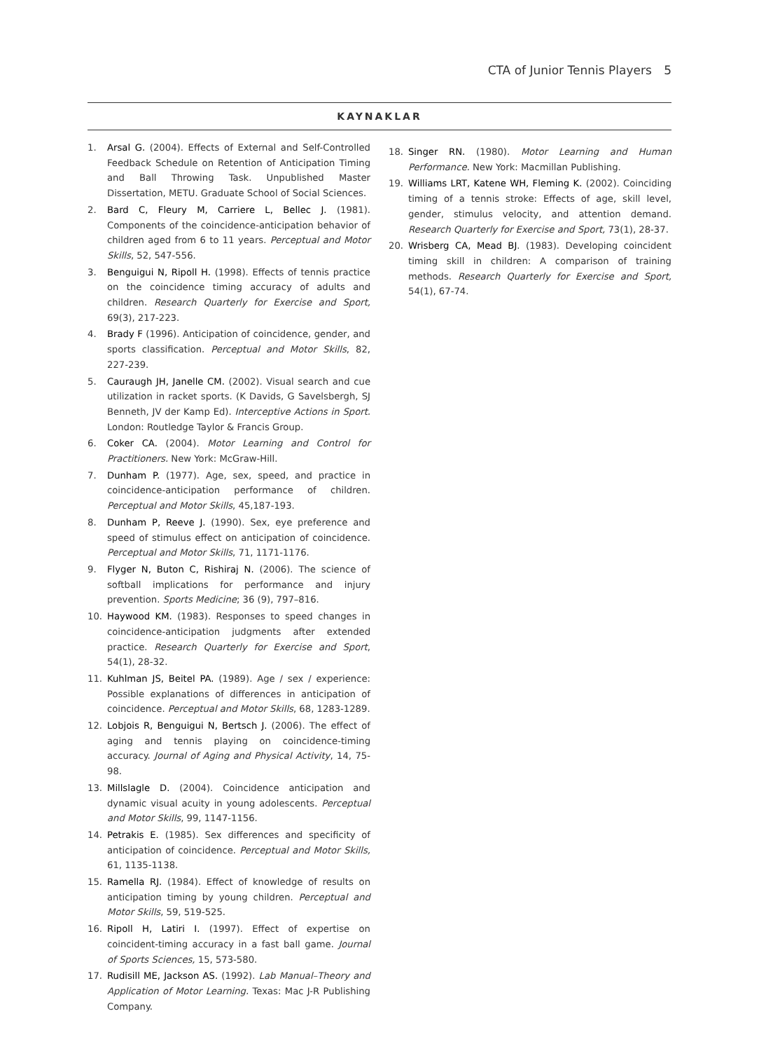CTA of Junior Tennis Players 5
KAYNAKLAR
1. Arsal G. (2004). Effects of External and Self-Controlled Feedback Schedule on Retention of Anticipation Timing and Ball Throwing Task. Unpublished Master Dissertation, METU. Graduate School of Social Sciences.
2. Bard C, Fleury M, Carriere L, Bellec J. (1981). Components of the coincidence-anticipation behavior of children aged from 6 to 11 years. Perceptual and Motor Skills, 52, 547-556.
3. Benguigui N, Ripoll H. (1998). Effects of tennis practice on the coincidence timing accuracy of adults and children. Research Quarterly for Exercise and Sport, 69(3), 217-223.
4. Brady F (1996). Anticipation of coincidence, gender, and sports classification. Perceptual and Motor Skills, 82, 227-239.
5. Cauraugh JH, Janelle CM. (2002). Visual search and cue utilization in racket sports. (K Davids, G Savelsbergh, SJ Benneth, JV der Kamp Ed). Interceptive Actions in Sport. London: Routledge Taylor & Francis Group.
6. Coker CA. (2004). Motor Learning and Control for Practitioners. New York: McGraw-Hill.
7. Dunham P. (1977). Age, sex, speed, and practice in coincidence-anticipation performance of children. Perceptual and Motor Skills, 45,187-193.
8. Dunham P, Reeve J. (1990). Sex, eye preference and speed of stimulus effect on anticipation of coincidence. Perceptual and Motor Skills, 71, 1171-1176.
9. Flyger N, Buton C, Rishiraj N. (2006). The science of softball implications for performance and injury prevention. Sports Medicine; 36 (9), 797–816.
10. Haywood KM. (1983). Responses to speed changes in coincidence-anticipation judgments after extended practice. Research Quarterly for Exercise and Sport, 54(1), 28-32.
11. Kuhlman JS, Beitel PA. (1989). Age / sex / experience: Possible explanations of differences in anticipation of coincidence. Perceptual and Motor Skills, 68, 1283-1289.
12. Lobjois R, Benguigui N, Bertsch J. (2006). The effect of aging and tennis playing on coincidence-timing accuracy. Journal of Aging and Physical Activity, 14, 75-98.
13. Millslagle D. (2004). Coincidence anticipation and dynamic visual acuity in young adolescents. Perceptual and Motor Skills, 99, 1147-1156.
14. Petrakis E. (1985). Sex differences and specificity of anticipation of coincidence. Perceptual and Motor Skills, 61, 1135-1138.
15. Ramella RJ. (1984). Effect of knowledge of results on anticipation timing by young children. Perceptual and Motor Skills, 59, 519-525.
16. Ripoll H, Latiri I. (1997). Effect of expertise on coincident-timing accuracy in a fast ball game. Journal of Sports Sciences, 15, 573-580.
17. Rudisill ME, Jackson AS. (1992). Lab Manual–Theory and Application of Motor Learning. Texas: Mac J-R Publishing Company.
18. Singer RN. (1980). Motor Learning and Human Performance. New York: Macmillan Publishing.
19. Williams LRT, Katene WH, Fleming K. (2002). Coinciding timing of a tennis stroke: Effects of age, skill level, gender, stimulus velocity, and attention demand. Research Quarterly for Exercise and Sport, 73(1), 28-37.
20. Wrisberg CA, Mead BJ. (1983). Developing coincident timing skill in children: A comparison of training methods. Research Quarterly for Exercise and Sport, 54(1), 67-74.